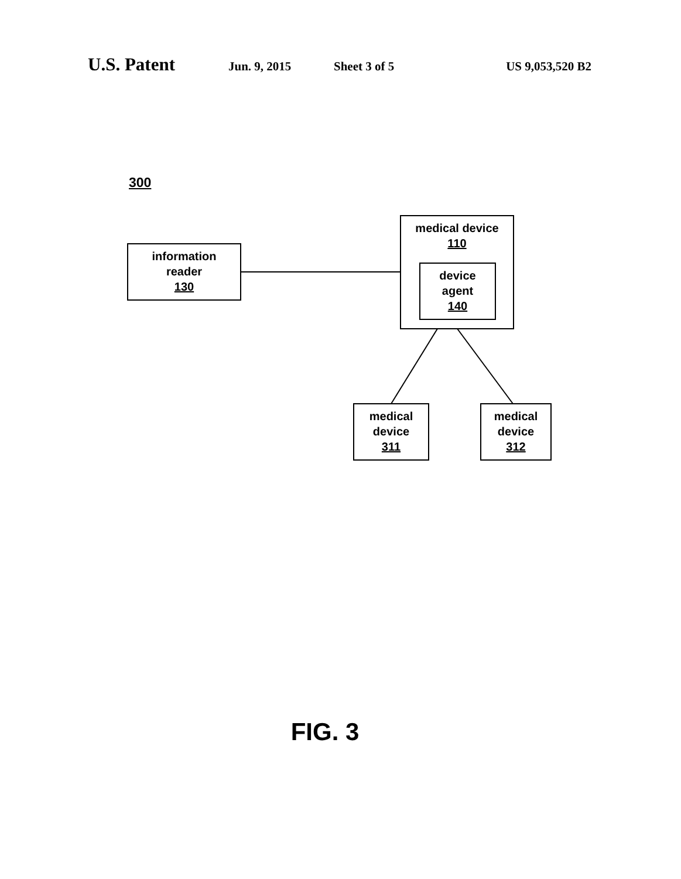U.S. Patent Jun. 9, 2015 Sheet 3 of 5 US 9,053,520 B2
300
information
reader
130
medical device
110
device
agent
140
medical
device
311
medical
device
312
FIG. 3